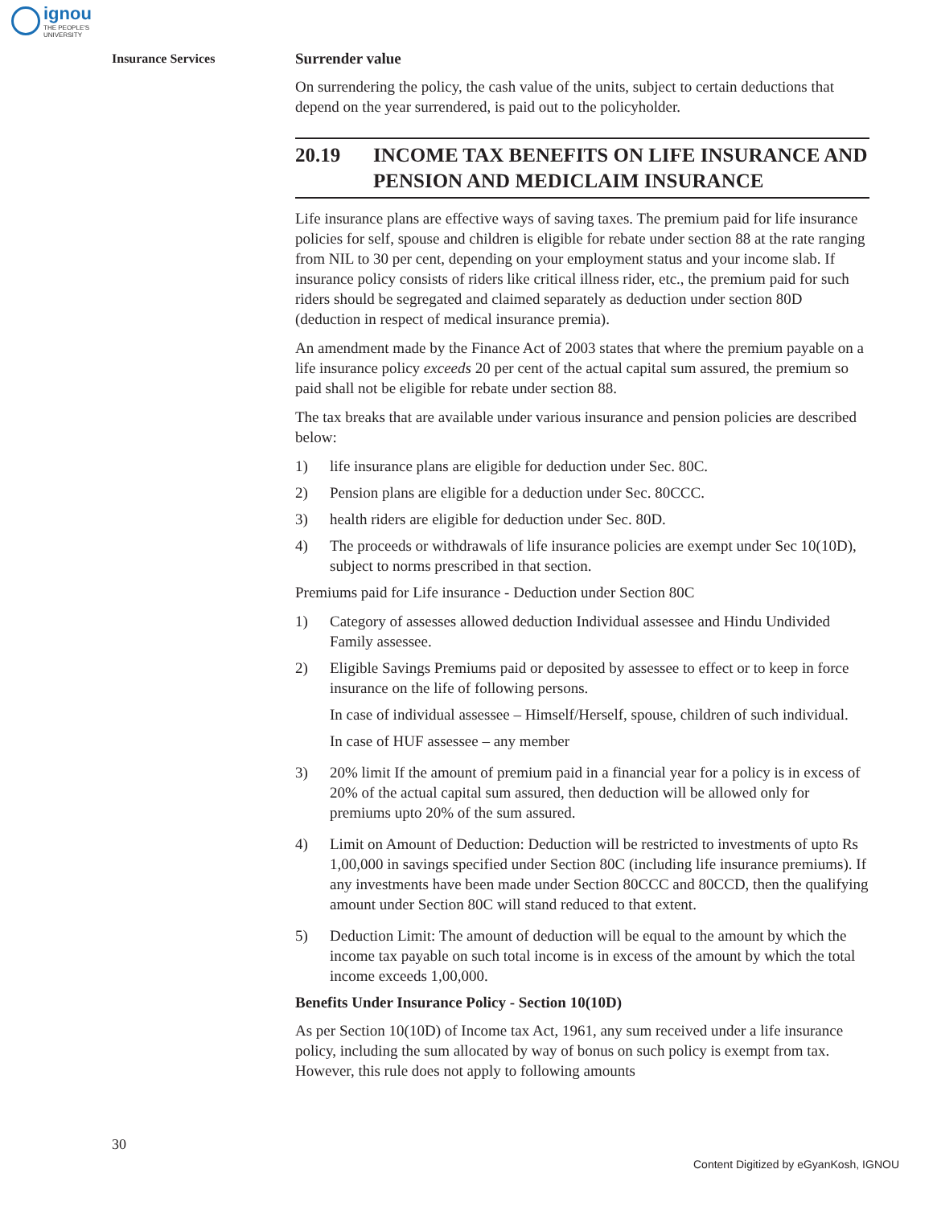ignou
THE PEOPLE'S
UNIVERSITY
Insurance Services
Surrender value
On surrendering the policy, the cash value of the units, subject to certain deductions that depend on the year surrendered, is paid out to the policyholder.
20.19 INCOME TAX BENEFITS ON LIFE INSURANCE AND PENSION AND MEDICLAIM INSURANCE
Life insurance plans are effective ways of saving taxes. The premium paid for life insurance policies for self, spouse and children is eligible for rebate under section 88 at the rate ranging from NIL to 30 per cent, depending on your employment status and your income slab. If insurance policy consists of riders like critical illness rider, etc., the premium paid for such riders should be segregated and claimed separately as deduction under section 80D (deduction in respect of medical insurance premia).
An amendment made by the Finance Act of 2003 states that where the premium payable on a life insurance policy exceeds 20 per cent of the actual capital sum assured, the premium so paid shall not be eligible for rebate under section 88.
The tax breaks that are available under various insurance and pension policies are described below:
1) life insurance plans are eligible for deduction under Sec. 80C.
2) Pension plans are eligible for a deduction under Sec. 80CCC.
3) health riders are eligible for deduction under Sec. 80D.
4) The proceeds or withdrawals of life insurance policies are exempt under Sec 10(10D), subject to norms prescribed in that section.
Premiums paid for Life insurance - Deduction under Section 80C
1) Category of assesses allowed deduction Individual assessee and Hindu Undivided Family assessee.
2) Eligible Savings Premiums paid or deposited by assessee to effect or to keep in force insurance on the life of following persons.
In case of individual assessee – Himself/Herself, spouse, children of such individual.
In case of HUF assessee – any member
3) 20% limit If the amount of premium paid in a financial year for a policy is in excess of 20% of the actual capital sum assured, then deduction will be allowed only for premiums upto 20% of the sum assured.
4) Limit on Amount of Deduction: Deduction will be restricted to investments of upto Rs 1,00,000 in savings specified under Section 80C (including life insurance premiums). If any investments have been made under Section 80CCC and 80CCD, then the qualifying amount under Section 80C will stand reduced to that extent.
5) Deduction Limit: The amount of deduction will be equal to the amount by which the income tax payable on such total income is in excess of the amount by which the total income exceeds 1,00,000.
Benefits Under Insurance Policy - Section 10(10D)
As per Section 10(10D) of Income tax Act, 1961, any sum received under a life insurance policy, including the sum allocated by way of bonus on such policy is exempt from tax. However, this rule does not apply to following amounts
30
Content Digitized by eGyanKosh, IGNOU